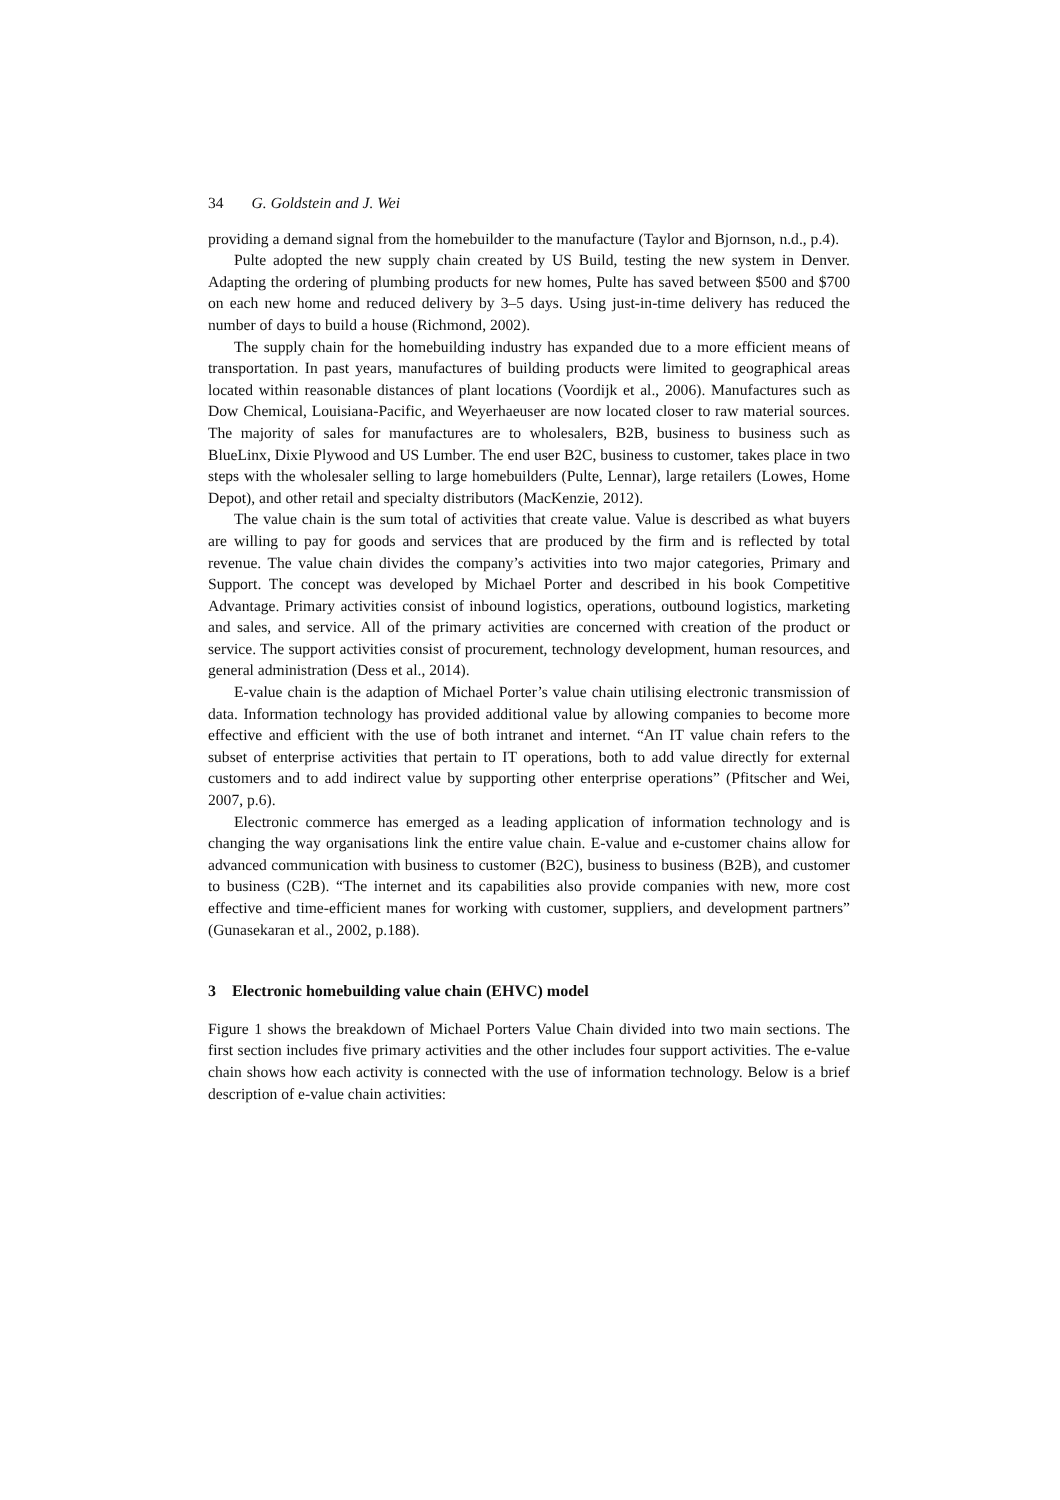34 G. Goldstein and J. Wei
providing a demand signal from the homebuilder to the manufacture (Taylor and Bjornson, n.d., p.4).
Pulte adopted the new supply chain created by US Build, testing the new system in Denver. Adapting the ordering of plumbing products for new homes, Pulte has saved between $500 and $700 on each new home and reduced delivery by 3–5 days. Using just-in-time delivery has reduced the number of days to build a house (Richmond, 2002).
The supply chain for the homebuilding industry has expanded due to a more efficient means of transportation. In past years, manufactures of building products were limited to geographical areas located within reasonable distances of plant locations (Voordijk et al., 2006). Manufactures such as Dow Chemical, Louisiana-Pacific, and Weyerhaeuser are now located closer to raw material sources. The majority of sales for manufactures are to wholesalers, B2B, business to business such as BlueLinx, Dixie Plywood and US Lumber. The end user B2C, business to customer, takes place in two steps with the wholesaler selling to large homebuilders (Pulte, Lennar), large retailers (Lowes, Home Depot), and other retail and specialty distributors (MacKenzie, 2012).
The value chain is the sum total of activities that create value. Value is described as what buyers are willing to pay for goods and services that are produced by the firm and is reflected by total revenue. The value chain divides the company’s activities into two major categories, Primary and Support. The concept was developed by Michael Porter and described in his book Competitive Advantage. Primary activities consist of inbound logistics, operations, outbound logistics, marketing and sales, and service. All of the primary activities are concerned with creation of the product or service. The support activities consist of procurement, technology development, human resources, and general administration (Dess et al., 2014).
E-value chain is the adaption of Michael Porter’s value chain utilising electronic transmission of data. Information technology has provided additional value by allowing companies to become more effective and efficient with the use of both intranet and internet. “An IT value chain refers to the subset of enterprise activities that pertain to IT operations, both to add value directly for external customers and to add indirect value by supporting other enterprise operations” (Pfitscher and Wei, 2007, p.6).
Electronic commerce has emerged as a leading application of information technology and is changing the way organisations link the entire value chain. E-value and e-customer chains allow for advanced communication with business to customer (B2C), business to business (B2B), and customer to business (C2B). “The internet and its capabilities also provide companies with new, more cost effective and time-efficient manes for working with customer, suppliers, and development partners” (Gunasekaran et al., 2002, p.188).
3 Electronic homebuilding value chain (EHVC) model
Figure 1 shows the breakdown of Michael Porters Value Chain divided into two main sections. The first section includes five primary activities and the other includes four support activities. The e-value chain shows how each activity is connected with the use of information technology. Below is a brief description of e-value chain activities: